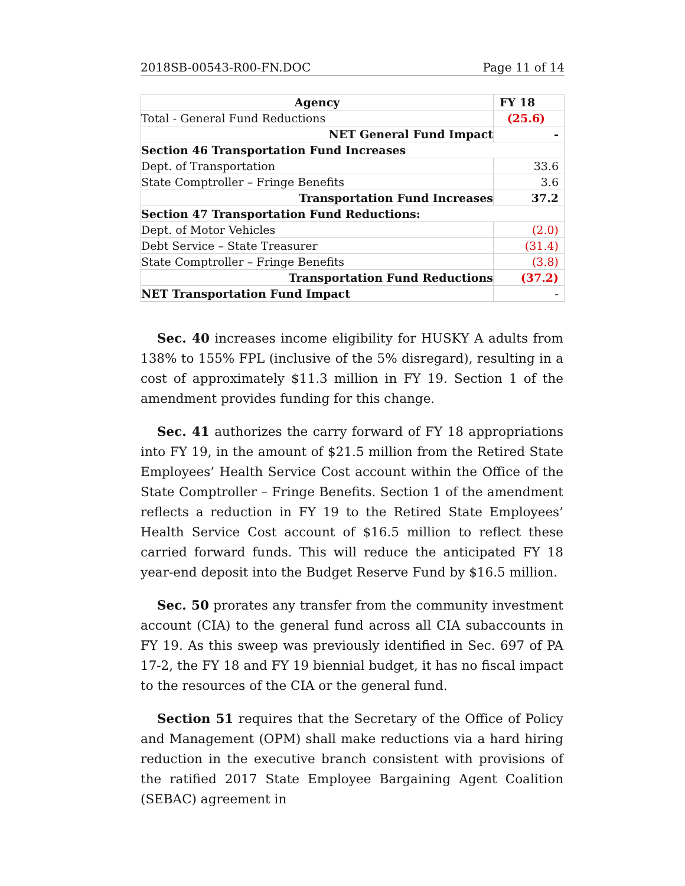2018SB-00543-R00-FN.DOC Page 11 of 14
| Agency | FY 18 |
| --- | --- |
| Total - General Fund Reductions | (25.6) |
| NET General Fund Impact | - |
| Section 46 Transportation Fund Increases | |
| Dept. of Transportation | 33.6 |
| State Comptroller – Fringe Benefits | 3.6 |
| Transportation Fund Increases | 37.2 |
| Section 47 Transportation Fund Reductions: | |
| Dept. of Motor Vehicles | (2.0) |
| Debt Service – State Treasurer | (31.4) |
| State Comptroller – Fringe Benefits | (3.8) |
| Transportation Fund Reductions | (37.2) |
| NET Transportation Fund Impact | - |
Sec. 40 increases income eligibility for HUSKY A adults from 138% to 155% FPL (inclusive of the 5% disregard), resulting in a cost of approximately $11.3 million in FY 19. Section 1 of the amendment provides funding for this change.
Sec. 41 authorizes the carry forward of FY 18 appropriations into FY 19, in the amount of $21.5 million from the Retired State Employees’ Health Service Cost account within the Office of the State Comptroller – Fringe Benefits. Section 1 of the amendment reflects a reduction in FY 19 to the Retired State Employees’ Health Service Cost account of $16.5 million to reflect these carried forward funds. This will reduce the anticipated FY 18 year-end deposit into the Budget Reserve Fund by $16.5 million.
Sec. 50 prorates any transfer from the community investment account (CIA) to the general fund across all CIA subaccounts in FY 19. As this sweep was previously identified in Sec. 697 of PA 17-2, the FY 18 and FY 19 biennial budget, it has no fiscal impact to the resources of the CIA or the general fund.
Section 51 requires that the Secretary of the Office of Policy and Management (OPM) shall make reductions via a hard hiring reduction in the executive branch consistent with provisions of the ratified 2017 State Employee Bargaining Agent Coalition (SEBAC) agreement in